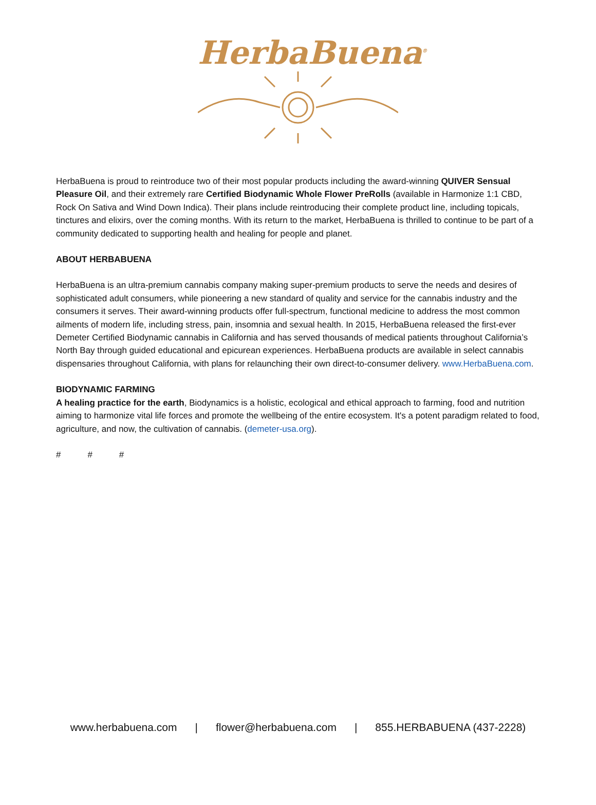HerbaBuena<sup>®</sup>
HerbaBuena is proud to reintroduce two of their most popular products including the award-winning QUIVER Sensual Pleasure Oil, and their extremely rare Certified Biodynamic Whole Flower PreRolls (available in Harmonize 1:1 CBD, Rock On Sativa and Wind Down Indica). Their plans include reintroducing their complete product line, including topicals, tinctures and elixirs, over the coming months. With its return to the market, HerbaBuena is thrilled to continue to be part of a community dedicated to supporting health and healing for people and planet.
ABOUT HERBABUENA
HerbaBuena is an ultra-premium cannabis company making super-premium products to serve the needs and desires of sophisticated adult consumers, while pioneering a new standard of quality and service for the cannabis industry and the consumers it serves. Their award-winning products offer full-spectrum, functional medicine to address the most common ailments of modern life, including stress, pain, insomnia and sexual health. In 2015, HerbaBuena released the first-ever Demeter Certified Biodynamic cannabis in California and has served thousands of medical patients throughout California’s North Bay through guided educational and epicurean experiences. HerbaBuena products are available in select cannabis dispensaries throughout California, with plans for relaunching their own direct-to-consumer delivery. www.HerbaBuena.com.
BIODYNAMIC FARMING
A healing practice for the earth, Biodynamics is a holistic, ecological and ethical approach to farming, food and nutrition aiming to harmonize vital life forces and promote the wellbeing of the entire ecosystem. It's a potent paradigm related to food, agriculture, and now, the cultivation of cannabis. (demeter-usa.org).
# # #
www.herbabuena.com | flower@herbabuena.com | 855.HERBABUENA (437-2228)